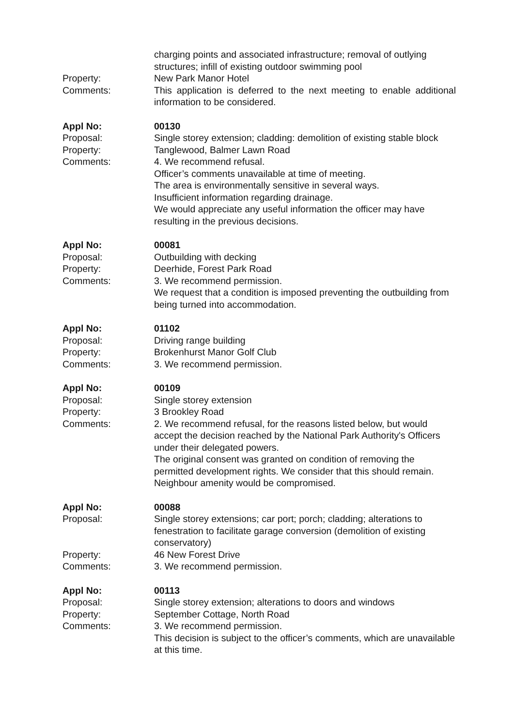charging points and associated infrastructure; removal of outlying structures; infill of existing outdoor swimming pool
Property: New Park Manor Hotel
Comments: This application is deferred to the next meeting to enable additional information to be considered.
Appl No: 00130
Proposal: Single storey extension; cladding: demolition of existing stable block
Property: Tanglewood, Balmer Lawn Road
Comments: 4. We recommend refusal.
Officer’s comments unavailable at time of meeting.
The area is environmentally sensitive in several ways.
Insufficient information regarding drainage.
We would appreciate any useful information the officer may have resulting in the previous decisions.
Appl No: 00081
Proposal: Outbuilding with decking
Property: Deerhide, Forest Park Road
Comments: 3. We recommend permission.
We request that a condition is imposed preventing the outbuilding from being turned into accommodation.
Appl No: 01102
Proposal: Driving range building
Property: Brokenhurst Manor Golf Club
Comments: 3. We recommend permission.
Appl No: 00109
Proposal: Single storey extension
Property: 3 Brookley Road
Comments: 2. We recommend refusal, for the reasons listed below, but would accept the decision reached by the National Park Authority's Officers under their delegated powers.
The original consent was granted on condition of removing the permitted development rights. We consider that this should remain. Neighbour amenity would be compromised.
Appl No: 00088
Proposal: Single storey extensions; car port; porch; cladding; alterations to fenestration to facilitate garage conversion (demolition of existing conservatory)
Property: 46 New Forest Drive
Comments: 3. We recommend permission.
Appl No: 00113
Proposal: Single storey extension; alterations to doors and windows
Property: September Cottage, North Road
Comments: 3. We recommend permission.
This decision is subject to the officer’s comments, which are unavailable at this time.